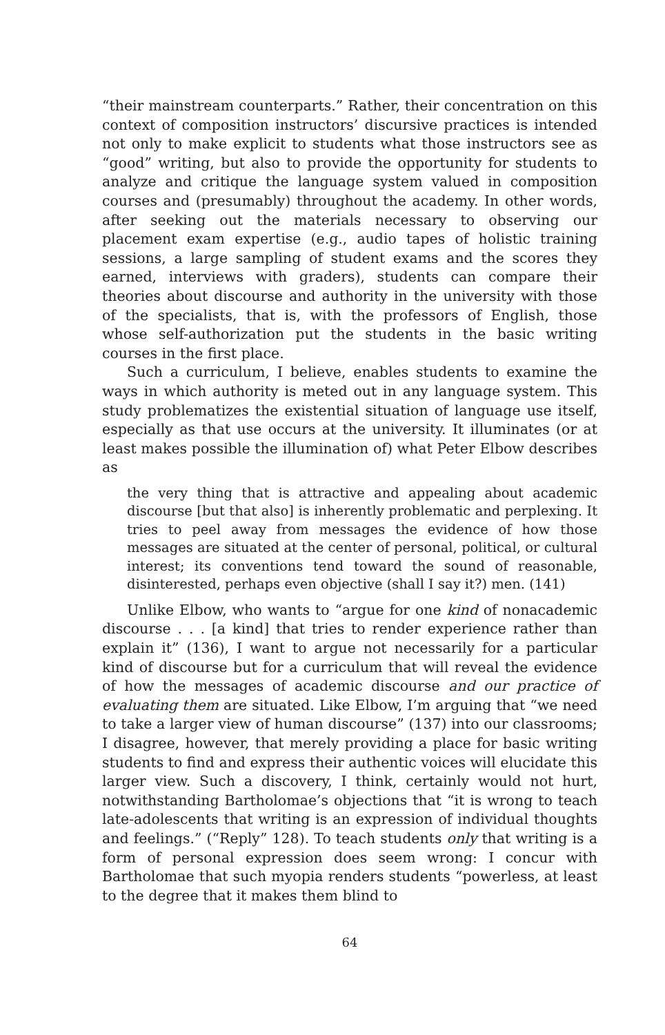“their mainstream counterparts.” Rather, their concentration on this context of composition instructors’ discursive practices is intended not only to make explicit to students what those instructors see as “good” writing, but also to provide the opportunity for students to analyze and critique the language system valued in composition courses and (presumably) throughout the academy. In other words, after seeking out the materials necessary to observing our placement exam expertise (e.g., audio tapes of holistic training sessions, a large sampling of student exams and the scores they earned, interviews with graders), students can compare their theories about discourse and authority in the university with those of the specialists, that is, with the professors of English, those whose self-authorization put the students in the basic writing courses in the first place.
Such a curriculum, I believe, enables students to examine the ways in which authority is meted out in any language system. This study problematizes the existential situation of language use itself, especially as that use occurs at the university. It illuminates (or at least makes possible the illumination of) what Peter Elbow describes as
the very thing that is attractive and appealing about academic discourse [but that also] is inherently problematic and perplexing. It tries to peel away from messages the evidence of how those messages are situated at the center of personal, political, or cultural interest; its conventions tend toward the sound of reasonable, disinterested, perhaps even objective (shall I say it?) men. (141)
Unlike Elbow, who wants to “argue for one kind of nonacademic discourse . . . [a kind] that tries to render experience rather than explain it” (136), I want to argue not necessarily for a particular kind of discourse but for a curriculum that will reveal the evidence of how the messages of academic discourse and our practice of evaluating them are situated. Like Elbow, I’m arguing that “we need to take a larger view of human discourse” (137) into our classrooms; I disagree, however, that merely providing a place for basic writing students to find and express their authentic voices will elucidate this larger view. Such a discovery, I think, certainly would not hurt, notwithstanding Bartholomae’s objections that “it is wrong to teach late-adolescents that writing is an expression of individual thoughts and feelings.” (“Reply” 128). To teach students only that writing is a form of personal expression does seem wrong: I concur with Bartholomae that such myopia renders students “powerless, at least to the degree that it makes them blind to
64